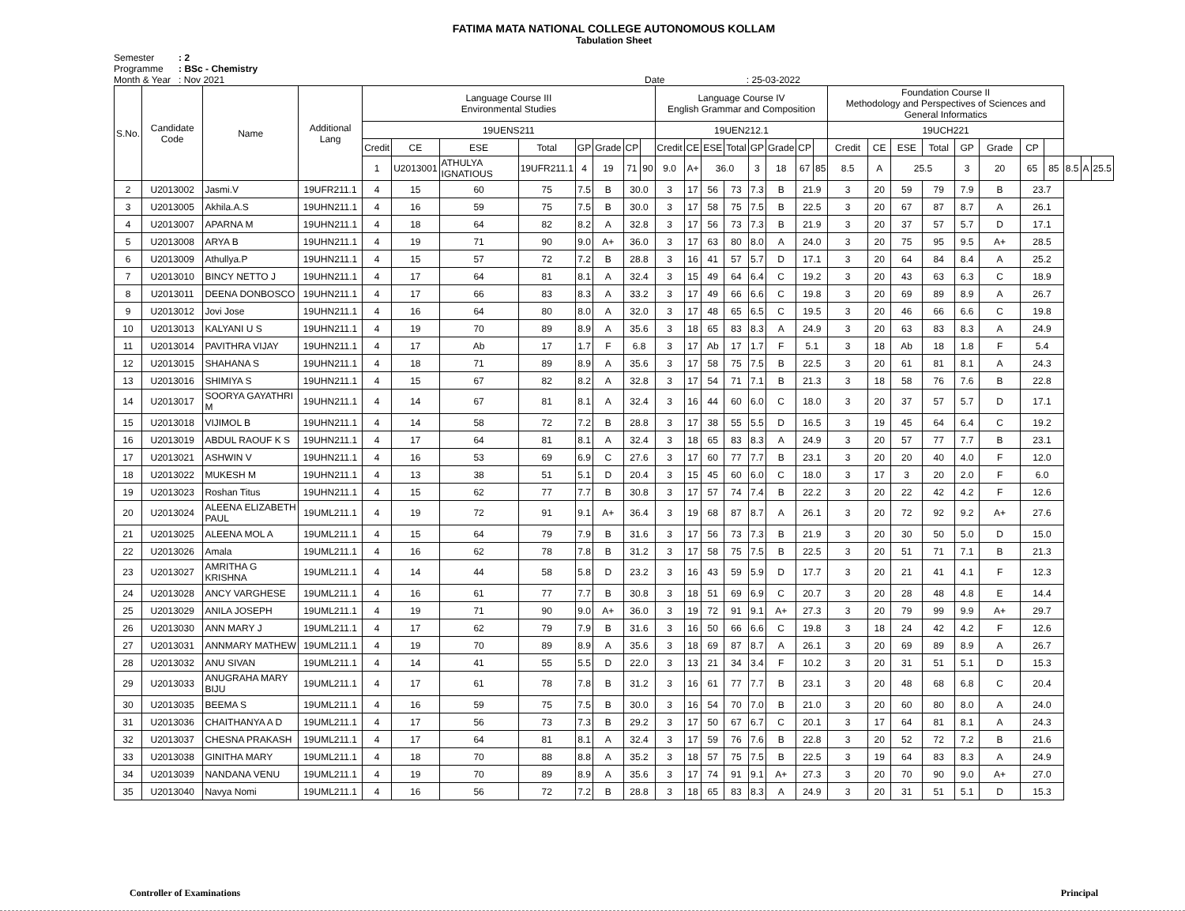FATIMA MATA NATIONAL COLLEGE AUTONOMOUS KOLLAM
Tabulation Sheet
Semester
Programme
Month & Year
: 2
: BSc - Chemistry
: Nov 2021
Date : 25-03-2022
| S.No. | Candidate Code | Name | Additional Lang | Language Course III Environmental Studies | | | | | | | | Language Course IV English Grammar and Composition | | | | | | | | Foundation Course II Methodology and Perspectives of Sciences and General Informatics | | | | | | | | | | |
| --- | --- | --- | --- | --- | --- | --- | --- | --- | --- | --- | --- | --- | --- | --- | --- | --- | --- | --- | --- | --- | --- | --- | --- | --- | --- | --- | --- | --- | --- | --- |
| | | | | 19UENS211 | | | | | | | | 19UEN212.1 | | | | | | | | 19UCH221 | | | | | | | | | | |
| | | | | Credit | CE | ESE | Total | GP | Grade | CP | | Credit | CE | ESE | Total | GP | Grade | CP | | Credit | CE | ESE | Total | GP | Grade | CP | | | | |
| | | | | 1 | U2013001 | ATHULYA IGNATIOUS | 19UFR211.1 | 4 | 19 | 71 | 90 | 9.0 | A+ | 36.0 | | 3 | 18 | 67 | 85 | 8.5 | A | 25.5 | | 3 | 20 | 65 | 85 | 8.5 | A | 25.5 |
| 2 | U2013002 | Jasmi.V | 19UFR211.1 | 4 | 15 | 60 | 75 | 7.5 | B | 30.0 | | 3 | 17 | 56 | 73 | 7.3 | B | 21.9 | | 3 | 20 | 59 | 79 | 7.9 | B | 23.7 | | | | |
| 3 | U2013005 | Akhila.A.S | 19UHN211.1 | 4 | 16 | 59 | 75 | 7.5 | B | 30.0 | | 3 | 17 | 58 | 75 | 7.5 | B | 22.5 | | 3 | 20 | 67 | 87 | 8.7 | A | 26.1 | | | | |
| 4 | U2013007 | APARNA M | 19UHN211.1 | 4 | 18 | 64 | 82 | 8.2 | A | 32.8 | | 3 | 17 | 56 | 73 | 7.3 | B | 21.9 | | 3 | 20 | 37 | 57 | 5.7 | D | 17.1 | | | | |
| 5 | U2013008 | ARYA B | 19UHN211.1 | 4 | 19 | 71 | 90 | 9.0 | A+ | 36.0 | | 3 | 17 | 63 | 80 | 8.0 | A | 24.0 | | 3 | 20 | 75 | 95 | 9.5 | A+ | 28.5 | | | | |
| 6 | U2013009 | Athullya.P | 19UHN211.1 | 4 | 15 | 57 | 72 | 7.2 | B | 28.8 | | 3 | 16 | 41 | 57 | 5.7 | D | 17.1 | | 3 | 20 | 64 | 84 | 8.4 | A | 25.2 | | | | |
| 7 | U2013010 | BINCY NETTO J | 19UHN211.1 | 4 | 17 | 64 | 81 | 8.1 | A | 32.4 | | 3 | 15 | 49 | 64 | 6.4 | C | 19.2 | | 3 | 20 | 43 | 63 | 6.3 | C | 18.9 | | | | |
| 8 | U2013011 | DEENA DONBOSCO | 19UHN211.1 | 4 | 17 | 66 | 83 | 8.3 | A | 33.2 | | 3 | 17 | 49 | 66 | 6.6 | C | 19.8 | | 3 | 20 | 69 | 89 | 8.9 | A | 26.7 | | | | |
| 9 | U2013012 | Jovi Jose | 19UHN211.1 | 4 | 16 | 64 | 80 | 8.0 | A | 32.0 | | 3 | 17 | 48 | 65 | 6.5 | C | 19.5 | | 3 | 20 | 46 | 66 | 6.6 | C | 19.8 | | | | |
| 10 | U2013013 | KALYANI U S | 19UHN211.1 | 4 | 19 | 70 | 89 | 8.9 | A | 35.6 | | 3 | 18 | 65 | 83 | 8.3 | A | 24.9 | | 3 | 20 | 63 | 83 | 8.3 | A | 24.9 | | | | |
| 11 | U2013014 | PAVITHRA VIJAY | 19UHN211.1 | 4 | 17 | Ab | 17 | 1.7 | F | 6.8 | | 3 | 17 | Ab | 17 | 1.7 | F | 5.1 | | 3 | 18 | Ab | 18 | 1.8 | F | 5.4 | | | | |
| 12 | U2013015 | SHAHANA S | 19UHN211.1 | 4 | 18 | 71 | 89 | 8.9 | A | 35.6 | | 3 | 17 | 58 | 75 | 7.5 | B | 22.5 | | 3 | 20 | 61 | 81 | 8.1 | A | 24.3 | | | | |
| 13 | U2013016 | SHIMIYA S | 19UHN211.1 | 4 | 15 | 67 | 82 | 8.2 | A | 32.8 | | 3 | 17 | 54 | 71 | 7.1 | B | 21.3 | | 3 | 18 | 58 | 76 | 7.6 | B | 22.8 | | | | |
| 14 | U2013017 | SOORYA GAYATHRI M | 19UHN211.1 | 4 | 14 | 67 | 81 | 8.1 | A | 32.4 | | 3 | 16 | 44 | 60 | 6.0 | C | 18.0 | | 3 | 20 | 37 | 57 | 5.7 | D | 17.1 | | | | |
| 15 | U2013018 | VIJIMOL B | 19UHN211.1 | 4 | 14 | 58 | 72 | 7.2 | B | 28.8 | | 3 | 17 | 38 | 55 | 5.5 | D | 16.5 | | 3 | 19 | 45 | 64 | 6.4 | C | 19.2 | | | | |
| 16 | U2013019 | ABDUL RAOUF K S | 19UHN211.1 | 4 | 17 | 64 | 81 | 8.1 | A | 32.4 | | 3 | 18 | 65 | 83 | 8.3 | A | 24.9 | | 3 | 20 | 57 | 77 | 7.7 | B | 23.1 | | | | |
| 17 | U2013021 | ASHWIN V | 19UHN211.1 | 4 | 16 | 53 | 69 | 6.9 | C | 27.6 | | 3 | 17 | 60 | 77 | 7.7 | B | 23.1 | | 3 | 20 | 20 | 40 | 4.0 | F | 12.0 | | | | |
| 18 | U2013022 | MUKESH M | 19UHN211.1 | 4 | 13 | 38 | 51 | 5.1 | D | 20.4 | | 3 | 15 | 45 | 60 | 6.0 | C | 18.0 | | 3 | 17 | 3 | 20 | 2.0 | F | 6.0 | | | | |
| 19 | U2013023 | Roshan Titus | 19UHN211.1 | 4 | 15 | 62 | 77 | 7.7 | B | 30.8 | | 3 | 17 | 57 | 74 | 7.4 | B | 22.2 | | 3 | 20 | 22 | 42 | 4.2 | F | 12.6 | | | | |
| 20 | U2013024 | ALEENA ELIZABETH PAUL | 19UML211.1 | 4 | 19 | 72 | 91 | 9.1 | A+ | 36.4 | | 3 | 19 | 68 | 87 | 8.7 | A | 26.1 | | 3 | 20 | 72 | 92 | 9.2 | A+ | 27.6 | | | | |
| 21 | U2013025 | ALEENA MOL A | 19UML211.1 | 4 | 15 | 64 | 79 | 7.9 | B | 31.6 | | 3 | 17 | 56 | 73 | 7.3 | B | 21.9 | | 3 | 20 | 30 | 50 | 5.0 | D | 15.0 | | | | |
| 22 | U2013026 | Amala | 19UML211.1 | 4 | 16 | 62 | 78 | 7.8 | B | 31.2 | | 3 | 17 | 58 | 75 | 7.5 | B | 22.5 | | 3 | 20 | 51 | 71 | 7.1 | B | 21.3 | | | | |
| 23 | U2013027 | AMRITHA G KRISHNA | 19UML211.1 | 4 | 14 | 44 | 58 | 5.8 | D | 23.2 | | 3 | 16 | 43 | 59 | 5.9 | D | 17.7 | | 3 | 20 | 21 | 41 | 4.1 | F | 12.3 | | | | |
| 24 | U2013028 | ANCY VARGHESE | 19UML211.1 | 4 | 16 | 61 | 77 | 7.7 | B | 30.8 | | 3 | 18 | 51 | 69 | 6.9 | C | 20.7 | | 3 | 20 | 28 | 48 | 4.8 | E | 14.4 | | | | |
| 25 | U2013029 | ANILA JOSEPH | 19UML211.1 | 4 | 19 | 71 | 90 | 9.0 | A+ | 36.0 | | 3 | 19 | 72 | 91 | 9.1 | A+ | 27.3 | | 3 | 20 | 79 | 99 | 9.9 | A+ | 29.7 | | | | |
| 26 | U2013030 | ANN MARY J | 19UML211.1 | 4 | 17 | 62 | 79 | 7.9 | B | 31.6 | | 3 | 16 | 50 | 66 | 6.6 | C | 19.8 | | 3 | 18 | 24 | 42 | 4.2 | F | 12.6 | | | | |
| 27 | U2013031 | ANNMARY MATHEW | 19UML211.1 | 4 | 19 | 70 | 89 | 8.9 | A | 35.6 | | 3 | 18 | 69 | 87 | 8.7 | A | 26.1 | | 3 | 20 | 69 | 89 | 8.9 | A | 26.7 | | | | |
| 28 | U2013032 | ANU SIVAN | 19UML211.1 | 4 | 14 | 41 | 55 | 5.5 | D | 22.0 | | 3 | 13 | 21 | 34 | 3.4 | F | 10.2 | | 3 | 20 | 31 | 51 | 5.1 | D | 15.3 | | | | |
| 29 | U2013033 | ANUGRAHA MARY BIJU | 19UML211.1 | 4 | 17 | 61 | 78 | 7.8 | B | 31.2 | | 3 | 16 | 61 | 77 | 7.7 | B | 23.1 | | 3 | 20 | 48 | 68 | 6.8 | C | 20.4 | | | | |
| 30 | U2013035 | BEEMA S | 19UML211.1 | 4 | 16 | 59 | 75 | 7.5 | B | 30.0 | | 3 | 16 | 54 | 70 | 7.0 | B | 21.0 | | 3 | 20 | 60 | 80 | 8.0 | A | 24.0 | | | | |
| 31 | U2013036 | CHAITHANYA A D | 19UML211.1 | 4 | 17 | 56 | 73 | 7.3 | B | 29.2 | | 3 | 17 | 50 | 67 | 6.7 | C | 20.1 | | 3 | 17 | 64 | 81 | 8.1 | A | 24.3 | | | | |
| 32 | U2013037 | CHESNA PRAKASH | 19UML211.1 | 4 | 17 | 64 | 81 | 8.1 | A | 32.4 | | 3 | 17 | 59 | 76 | 7.6 | B | 22.8 | | 3 | 20 | 52 | 72 | 7.2 | B | 21.6 | | | | |
| 33 | U2013038 | GINITHA MARY | 19UML211.1 | 4 | 18 | 70 | 88 | 8.8 | A | 35.2 | | 3 | 18 | 57 | 75 | 7.5 | B | 22.5 | | 3 | 19 | 64 | 83 | 8.3 | A | 24.9 | | | | |
| 34 | U2013039 | NANDANA VENU | 19UML211.1 | 4 | 19 | 70 | 89 | 8.9 | A | 35.6 | | 3 | 17 | 74 | 91 | 9.1 | A+ | 27.3 | | 3 | 20 | 70 | 90 | 9.0 | A+ | 27.0 | | | | |
| 35 | U2013040 | Navya Nomi | 19UML211.1 | 4 | 16 | 56 | 72 | 7.2 | B | 28.8 | | 3 | 18 | 65 | 83 | 8.3 | A | 24.9 | | 3 | 20 | 31 | 51 | 5.1 | D | 15.3 | | | | |
Controller of Examinations Principal